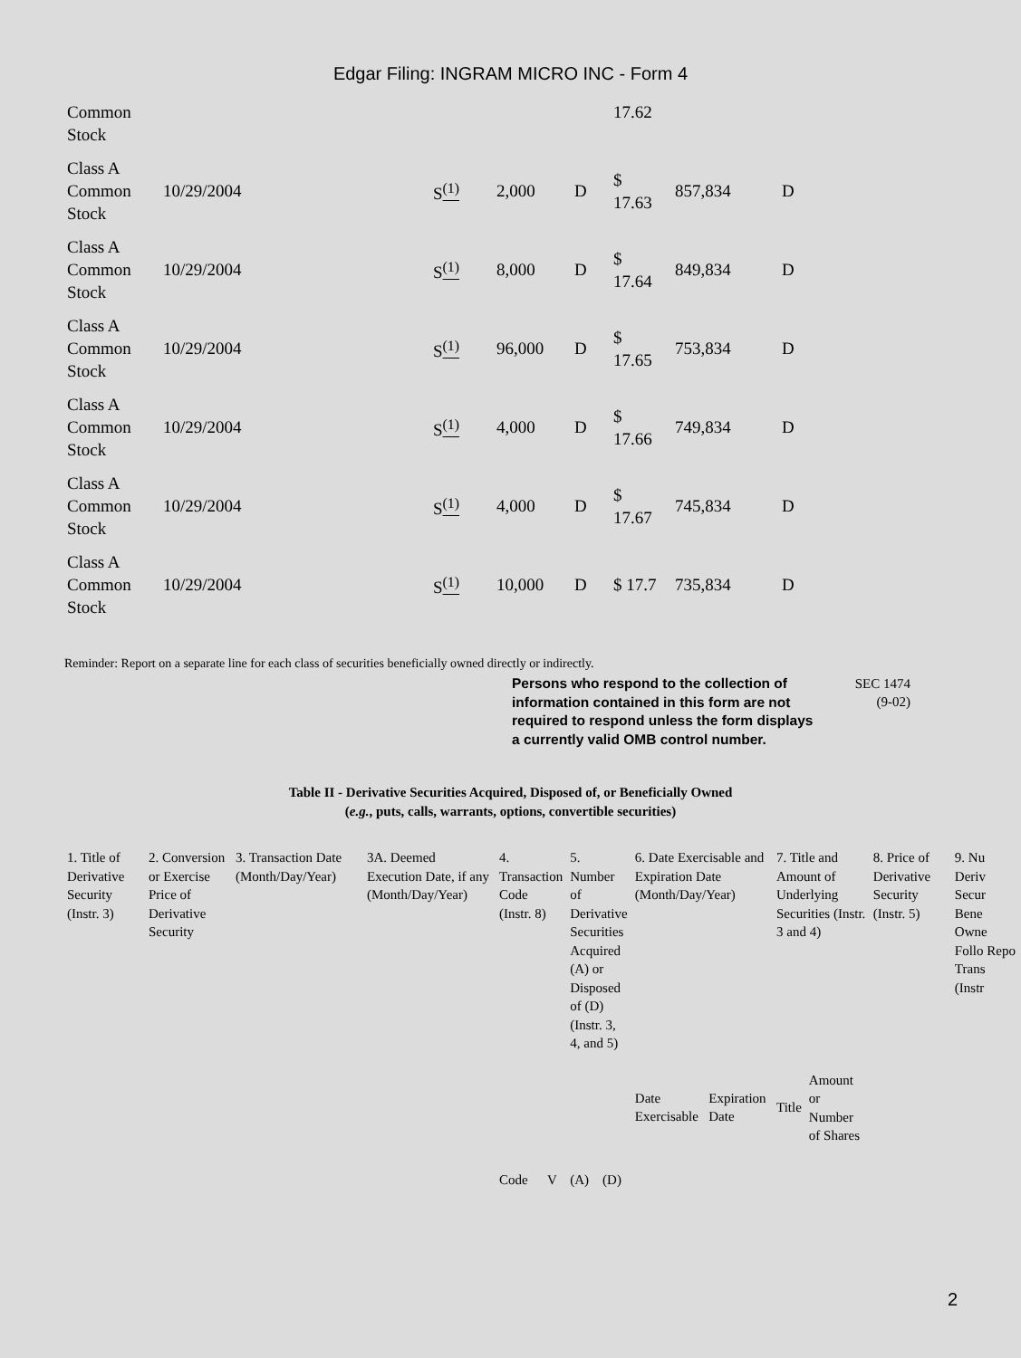Edgar Filing: INGRAM MICRO INC - Form 4
| Common Stock | | | | | 17.62 | | |
| Class A Common Stock | 10/29/2004 | S <sup>(1)</sup> | 2,000 | D | $ 17.63 | 857,834 | D |
| Class A Common Stock | 10/29/2004 | S <sup>(1)</sup> | 8,000 | D | $ 17.64 | 849,834 | D |
| Class A Common Stock | 10/29/2004 | S <sup>(1)</sup> | 96,000 | D | $ 17.65 | 753,834 | D |
| Class A Common Stock | 10/29/2004 | S <sup>(1)</sup> | 4,000 | D | $ 17.66 | 749,834 | D |
| Class A Common Stock | 10/29/2004 | S <sup>(1)</sup> | 4,000 | D | $ 17.67 | 745,834 | D |
| Class A Common Stock | 10/29/2004 | S <sup>(1)</sup> | 10,000 | D | $ 17.7 | 735,834 | D |
Reminder: Report on a separate line for each class of securities beneficially owned directly or indirectly.
Persons who respond to the collection of information contained in this form are not required to respond unless the form displays a currently valid OMB control number.
SEC 1474
(9-02)
Table II - Derivative Securities Acquired, Disposed of, or Beneficially Owned
(e.g., puts, calls, warrants, options, convertible securities)
| 1. Title of Derivative Security (Instr. 3) | 2. Conversion or Exercise Price of Derivative Security | 3. Transaction Date (Month/Day/Year) | 3A. Deemed Execution Date, if any (Month/Day/Year) | 4. Transaction Code (Instr. 8) | | 5. Number of Derivative Securities Acquired (A) or Disposed of (D) (Instr. 3, 4, and 5) | | 6. Date Exercisable and Expiration Date (Month/Day/Year) | | 7. Title and Amount of Underlying Securities (Instr. 3 and 4) | | 8. Price of Derivative Security (Instr. 5) | 9. Nu Deriv Secur Bene Owne Follo Repo Trans (Instr |
| | | | | Code | V | (A) | (D) | Date Exercisable | Expiration Date | Title | Amount or Number of Shares | | |
2